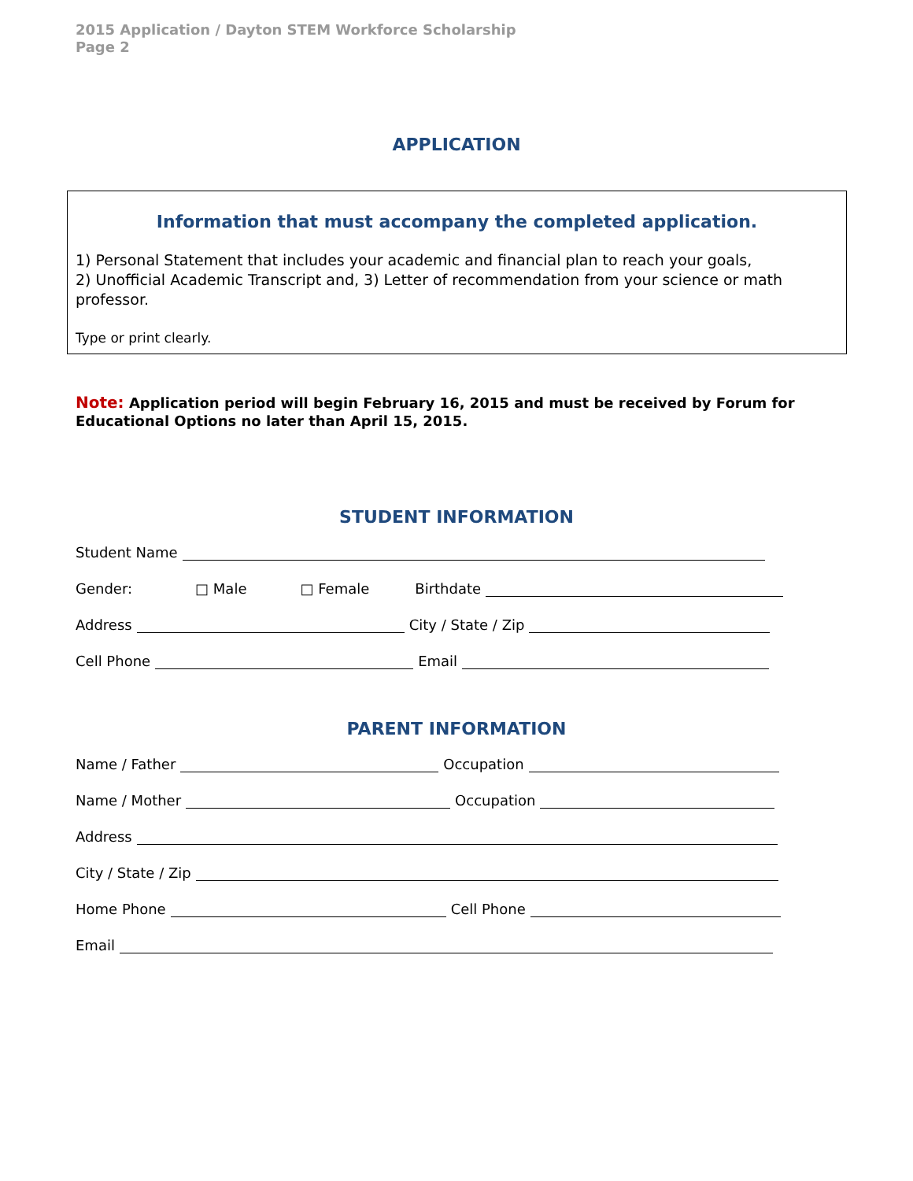2015 Application / Dayton STEM Workforce Scholarship
Page 2
APPLICATION
Information that must accompany the completed application.
1) Personal Statement that includes your academic and financial plan to reach your goals,
2) Unofficial Academic Transcript and, 3) Letter of recommendation from your science or math professor.
Type or print clearly.
Note: Application period will begin February 16, 2015 and must be received by Forum for Educational Options no later than April 15, 2015.
STUDENT INFORMATION
Student Name
Gender: □ Male □ Female Birthdate
Address City / State / Zip
Cell Phone Email
PARENT INFORMATION
Name / Father Occupation
Name / Mother Occupation
Address
City / State / Zip
Home Phone Cell Phone
Email